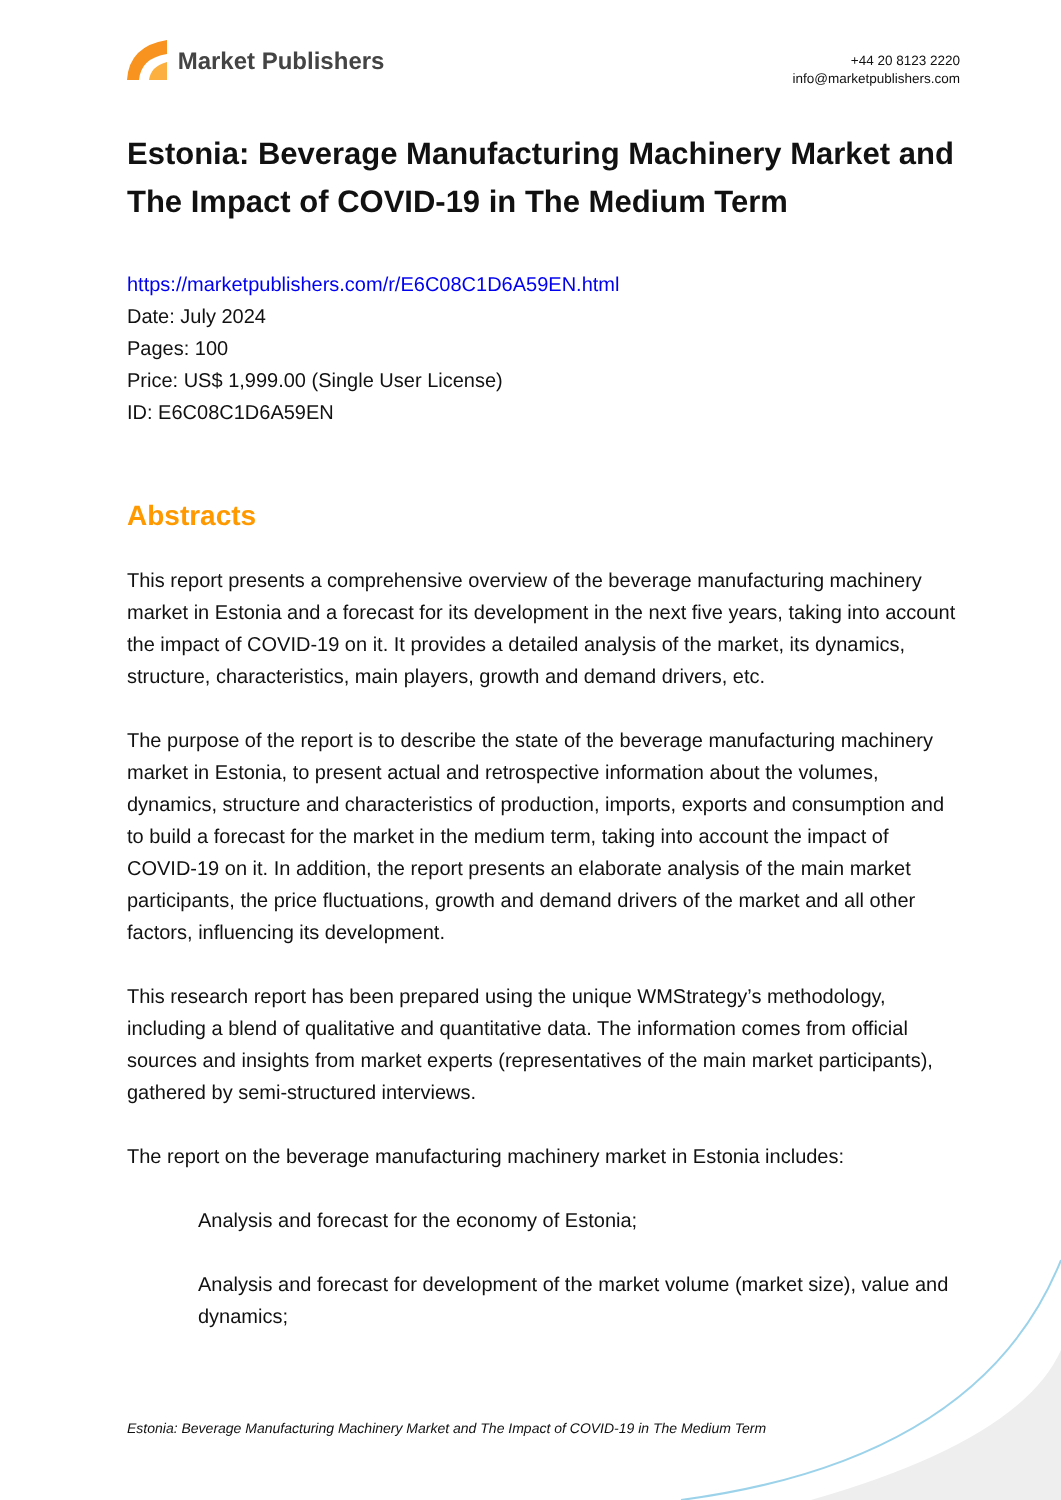Market Publishers
+44 20 8123 2220
info@marketpublishers.com
Estonia: Beverage Manufacturing Machinery Market and The Impact of COVID-19 in The Medium Term
https://marketpublishers.com/r/E6C08C1D6A59EN.html
Date: July 2024
Pages: 100
Price: US$ 1,999.00 (Single User License)
ID: E6C08C1D6A59EN
Abstracts
This report presents a comprehensive overview of the beverage manufacturing machinery market in Estonia and a forecast for its development in the next five years, taking into account the impact of COVID-19 on it. It provides a detailed analysis of the market, its dynamics, structure, characteristics, main players, growth and demand drivers, etc.
The purpose of the report is to describe the state of the beverage manufacturing machinery market in Estonia, to present actual and retrospective information about the volumes, dynamics, structure and characteristics of production, imports, exports and consumption and to build a forecast for the market in the medium term, taking into account the impact of COVID-19 on it. In addition, the report presents an elaborate analysis of the main market participants, the price fluctuations, growth and demand drivers of the market and all other factors, influencing its development.
This research report has been prepared using the unique WMStrategy’s methodology, including a blend of qualitative and quantitative data. The information comes from official sources and insights from market experts (representatives of the main market participants), gathered by semi-structured interviews.
The report on the beverage manufacturing machinery market in Estonia includes:
Analysis and forecast for the economy of Estonia;
Analysis and forecast for development of the market volume (market size), value and dynamics;
Estonia: Beverage Manufacturing Machinery Market and The Impact of COVID-19 in The Medium Term